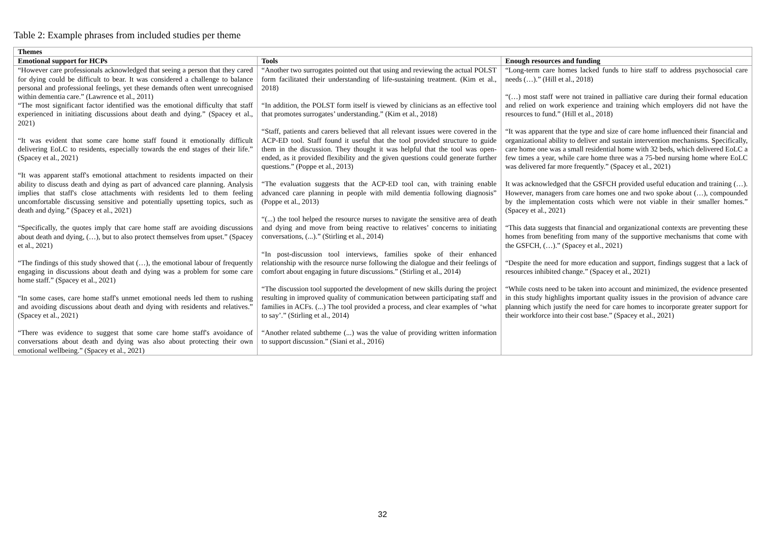Table 2: Example phrases from included studies per theme
| Themes | | |
| --- | --- | --- |
| Emotional support for HCPs | Tools | Enough resources and funding |
| “However care professionals acknowledged that seeing a person that they cared for dying could be difficult to bear. It was considered a challenge to balance personal and professional feelings, yet these demands often went unrecognised within dementia care.” (Lawrence et al., 2011) “The most significant factor identified was the emotional difficulty that staff experienced in initiating discussions about death and dying.” (Spacey et al., 2021) “It was evident that some care home staff found it emotionally difficult delivering EoLC to residents, especially towards the end stages of their life.” (Spacey et al., 2021) “It was apparent staff's emotional attachment to residents impacted on their ability to discuss death and dying as part of advanced care planning. Analysis implies that staff's close attachments with residents led to them feeling uncomfortable discussing sensitive and potentially upsetting topics, such as death and dying.” (Spacey et al., 2021) “Specifically, the quotes imply that care home staff are avoiding discussions about death and dying, (…), but to also protect themselves from upset.” (Spacey et al., 2021) “The findings of this study showed that (…), the emotional labour of frequently engaging in discussions about death and dying was a problem for some care home staff.” (Spacey et al., 2021) “In some cases, care home staff's unmet emotional needs led them to rushing and avoiding discussions about death and dying with residents and relatives.” (Spacey et al., 2021) “There was evidence to suggest that some care home staff's avoidance of conversations about death and dying was also about protecting their own emotional wellbeing.” (Spacey et al., 2021) | “Another two surrogates pointed out that using and reviewing the actual POLST form facilitated their understanding of life-sustaining treatment. (Kim et al., 2018) “In addition, the POLST form itself is viewed by clinicians as an effective tool that promotes surrogates’ understanding.” (Kim et al., 2018) “Staff, patients and carers believed that all relevant issues were covered in the ACP-ED tool. Staff found it useful that the tool provided structure to guide them in the discussion. They thought it was helpful that the tool was open-ended, as it provided flexibility and the given questions could generate further questions.” (Poppe et al., 2013) “The evaluation suggests that the ACP-ED tool can, with training enable advanced care planning in people with mild dementia following diagnosis” (Poppe et al., 2013) “(...) the tool helped the resource nurses to navigate the sensitive area of death and dying and move from being reactive to relatives’ concerns to initiating conversations, (...).” (Stirling et al., 2014) “In post-discussion tool interviews, families spoke of their enhanced relationship with the resource nurse following the dialogue and their feelings of comfort about engaging in future discussions.” (Stirling et al., 2014) “The discussion tool supported the development of new skills during the project resulting in improved quality of communication between participating staff and families in ACFs. (...) The tool provided a process, and clear examples of ‘what to say’.” (Stirling et al., 2014) “Another related subtheme (...) was the value of providing written information to support discussion.” (Siani et al., 2016) | “Long-term care homes lacked funds to hire staff to address psychosocial care needs (…).” (Hill et al., 2018) “(…) most staff were not trained in palliative care during their formal education and relied on work experience and training which employers did not have the resources to fund.” (Hill et al., 2018) “It was apparent that the type and size of care home influenced their financial and organizational ability to deliver and sustain intervention mechanisms. Specifically, care home one was a small residential home with 32 beds, which delivered EoLC a few times a year, while care home three was a 75-bed nursing home where EoLC was delivered far more frequently.” (Spacey et al., 2021) It was acknowledged that the GSFCH provided useful education and training (…). However, managers from care homes one and two spoke about (…), compounded by the implementation costs which were not viable in their smaller homes.” (Spacey et al., 2021) “This data suggests that financial and organizational contexts are preventing these homes from benefiting from many of the supportive mechanisms that come with the GSFCH, (…).” (Spacey et al., 2021) “Despite the need for more education and support, findings suggest that a lack of resources inhibited change.” (Spacey et al., 2021) “While costs need to be taken into account and minimized, the evidence presented in this study highlights important quality issues in the provision of advance care planning which justify the need for care homes to incorporate greater support for their workforce into their cost base.” (Spacey et al., 2021) |
32